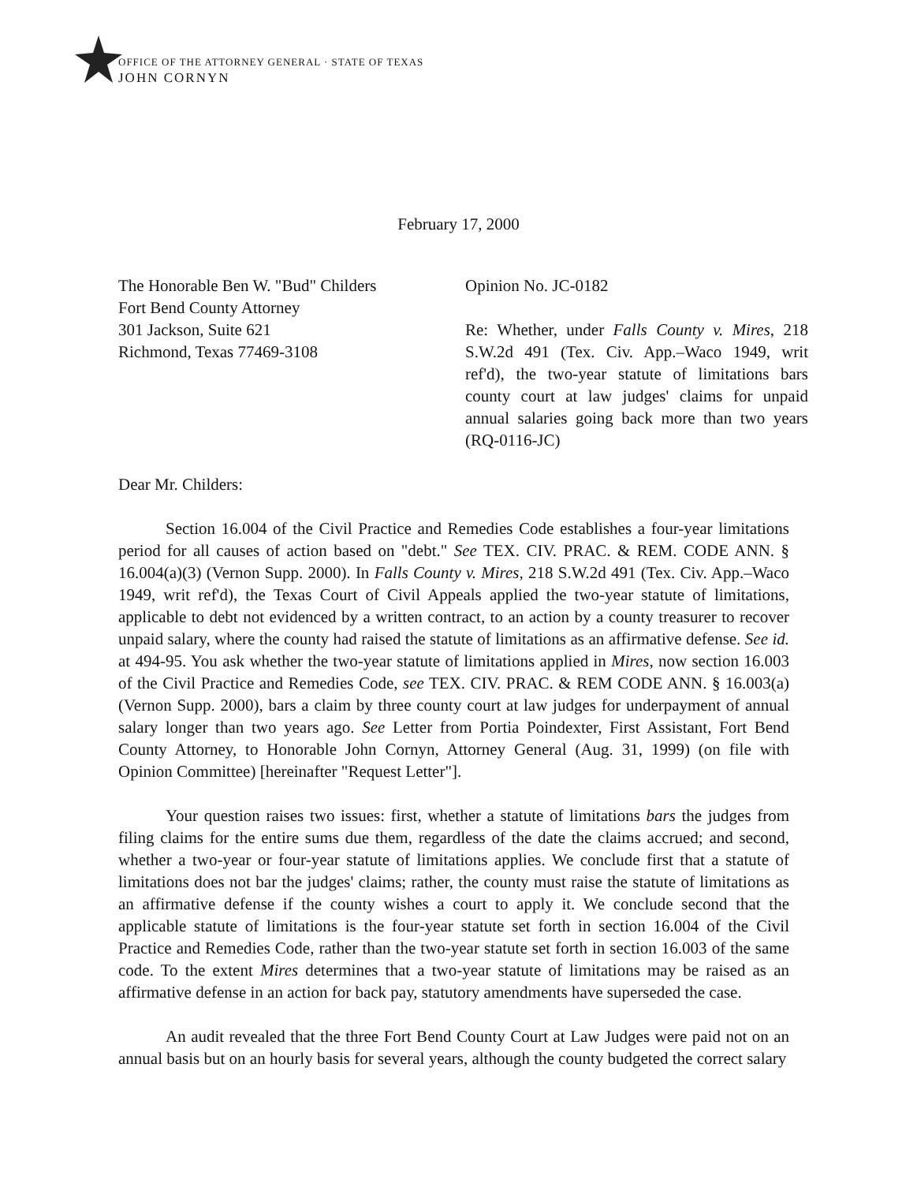OFFICE OF THE ATTORNEY GENERAL · STATE OF TEXAS
JOHN CORNYN
February 17, 2000
The Honorable Ben W. "Bud" Childers
Fort Bend County Attorney
301 Jackson, Suite 621
Richmond, Texas 77469-3108
Opinion No. JC-0182
Re: Whether, under Falls County v. Mires, 218 S.W.2d 491 (Tex. Civ. App.–Waco 1949, writ ref'd), the two-year statute of limitations bars county court at law judges' claims for unpaid annual salaries going back more than two years (RQ-0116-JC)
Dear Mr. Childers:
Section 16.004 of the Civil Practice and Remedies Code establishes a four-year limitations period for all causes of action based on "debt." See TEX. CIV. PRAC. & REM. CODE ANN. § 16.004(a)(3) (Vernon Supp. 2000). In Falls County v. Mires, 218 S.W.2d 491 (Tex. Civ. App.–Waco 1949, writ ref'd), the Texas Court of Civil Appeals applied the two-year statute of limitations, applicable to debt not evidenced by a written contract, to an action by a county treasurer to recover unpaid salary, where the county had raised the statute of limitations as an affirmative defense. See id. at 494-95. You ask whether the two-year statute of limitations applied in Mires, now section 16.003 of the Civil Practice and Remedies Code, see TEX. CIV. PRAC. & REM CODE ANN. § 16.003(a) (Vernon Supp. 2000), bars a claim by three county court at law judges for underpayment of annual salary longer than two years ago. See Letter from Portia Poindexter, First Assistant, Fort Bend County Attorney, to Honorable John Cornyn, Attorney General (Aug. 31, 1999) (on file with Opinion Committee) [hereinafter "Request Letter"].
Your question raises two issues: first, whether a statute of limitations bars the judges from filing claims for the entire sums due them, regardless of the date the claims accrued; and second, whether a two-year or four-year statute of limitations applies. We conclude first that a statute of limitations does not bar the judges' claims; rather, the county must raise the statute of limitations as an affirmative defense if the county wishes a court to apply it. We conclude second that the applicable statute of limitations is the four-year statute set forth in section 16.004 of the Civil Practice and Remedies Code, rather than the two-year statute set forth in section 16.003 of the same code. To the extent Mires determines that a two-year statute of limitations may be raised as an affirmative defense in an action for back pay, statutory amendments have superseded the case.
An audit revealed that the three Fort Bend County Court at Law Judges were paid not on an annual basis but on an hourly basis for several years, although the county budgeted the correct salary